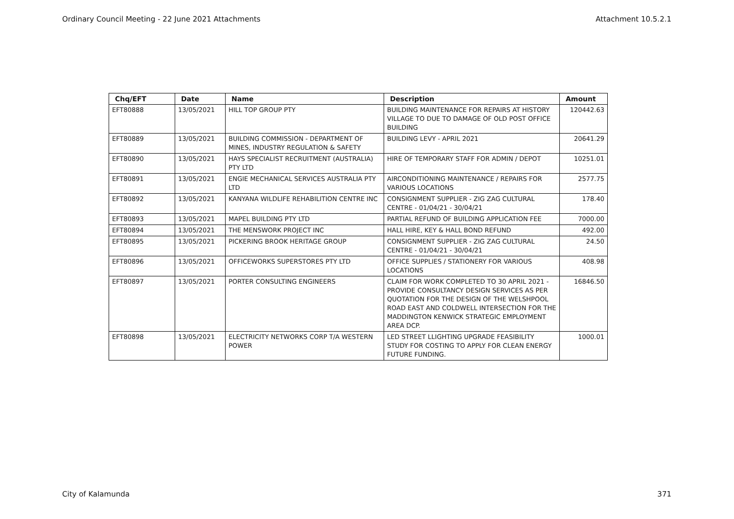Ordinary Council Meeting - 22 June 2021 Attachments Attachment 10.5.2.1
| Chq/EFT | Date | Name | Description | Amount |
| --- | --- | --- | --- | --- |
| EFT80888 | 13/05/2021 | HILL TOP GROUP PTY | BUILDING MAINTENANCE FOR REPAIRS AT HISTORY VILLAGE TO DUE TO DAMAGE OF OLD POST OFFICE BUILDING | 120442.63 |
| EFT80889 | 13/05/2021 | BUILDING COMMISSION - DEPARTMENT OF MINES, INDUSTRY REGULATION & SAFETY | BUILDING LEVY - APRIL 2021 | 20641.29 |
| EFT80890 | 13/05/2021 | HAYS SPECIALIST RECRUITMENT (AUSTRALIA) PTY LTD | HIRE OF TEMPORARY STAFF FOR ADMIN / DEPOT | 10251.01 |
| EFT80891 | 13/05/2021 | ENGIE MECHANICAL SERVICES AUSTRALIA PTY LTD | AIRCONDITIONING MAINTENANCE / REPAIRS FOR VARIOUS LOCATIONS | 2577.75 |
| EFT80892 | 13/05/2021 | KANYANA WILDLIFE REHABILITION CENTRE INC | CONSIGNMENT SUPPLIER - ZIG ZAG CULTURAL CENTRE - 01/04/21 - 30/04/21 | 178.40 |
| EFT80893 | 13/05/2021 | MAPEL BUILDING PTY LTD | PARTIAL REFUND OF BUILDING APPLICATION FEE | 7000.00 |
| EFT80894 | 13/05/2021 | THE MENSWORK PROJECT INC | HALL HIRE, KEY & HALL BOND REFUND | 492.00 |
| EFT80895 | 13/05/2021 | PICKERING BROOK HERITAGE GROUP | CONSIGNMENT SUPPLIER - ZIG ZAG CULTURAL CENTRE - 01/04/21 - 30/04/21 | 24.50 |
| EFT80896 | 13/05/2021 | OFFICEWORKS SUPERSTORES PTY LTD | OFFICE SUPPLIES / STATIONERY FOR VARIOUS LOCATIONS | 408.98 |
| EFT80897 | 13/05/2021 | PORTER CONSULTING ENGINEERS | CLAIM FOR WORK COMPLETED TO 30 APRIL 2021 - PROVIDE CONSULTANCY DESIGN SERVICES AS PER QUOTATION FOR THE DESIGN OF THE WELSHPOOL ROAD EAST AND COLDWELL INTERSECTION FOR THE MADDINGTON KENWICK STRATEGIC EMPLOYMENT AREA DCP. | 16846.50 |
| EFT80898 | 13/05/2021 | ELECTRICITY NETWORKS CORP T/A WESTERN POWER | LED STREET LLIGHTING UPGRADE FEASIBILITY STUDY FOR COSTING TO APPLY FOR CLEAN ENERGY FUTURE FUNDING. | 1000.01 |
City of Kalamunda 371